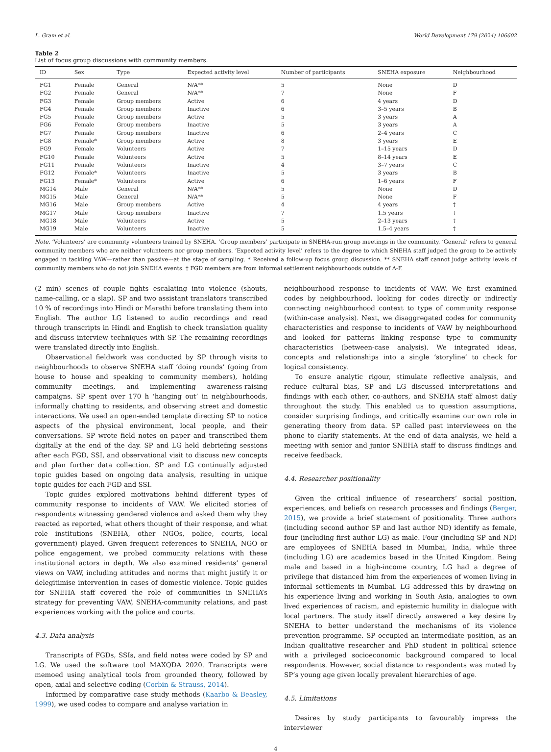L. Gram et al. World Development 179 (2024) 106602
Table 2
List of focus group discussions with community members.
| ID | Sex | Type | Expected activity level | Number of participants | SNEHA exposure | Neighbourhood |
| --- | --- | --- | --- | --- | --- | --- |
| FG1 | Female | General | N/A** | 5 | None | D |
| FG2 | Female | General | N/A** | 7 | None | F |
| FG3 | Female | Group members | Active | 6 | 4 years | D |
| FG4 | Female | Group members | Inactive | 6 | 3–5 years | B |
| FG5 | Female | Group members | Active | 5 | 3 years | A |
| FG6 | Female | Group members | Inactive | 5 | 3 years | A |
| FG7 | Female | Group members | Inactive | 6 | 2–4 years | C |
| FG8 | Female* | Group members | Active | 8 | 3 years | E |
| FG9 | Female | Volunteers | Active | 7 | 1–15 years | D |
| FG10 | Female | Volunteers | Active | 5 | 8–14 years | E |
| FG11 | Female | Volunteers | Inactive | 4 | 3–7 years | C |
| FG12 | Female* | Volunteers | Inactive | 5 | 3 years | B |
| FG13 | Female* | Volunteers | Active | 6 | 1–6 years | F |
| MG14 | Male | General | N/A** | 5 | None | D |
| MG15 | Male | General | N/A** | 5 | None | F |
| MG16 | Male | Group members | Active | 4 | 4 years | † |
| MG17 | Male | Group members | Inactive | 7 | 1.5 years | † |
| MG18 | Male | Volunteers | Active | 5 | 2–13 years | † |
| MG19 | Male | Volunteers | Inactive | 5 | 1.5–4 years | † |
Note. ‘Volunteers’ are community volunteers trained by SNEHA. ‘Group members’ participate in SNEHA-run group meetings in the community. ‘General’ refers to general community members who are neither volunteers nor group members. ‘Expected activity level’ refers to the degree to which SNEHA staff judged the group to be actively engaged in tackling VAW—rather than passive—at the stage of sampling. * Received a follow-up focus group discussion. ** SNEHA staff cannot judge activity levels of community members who do not join SNEHA events. † FGD members are from informal settlement neighbourhoods outside of A-F.
(2 min) scenes of couple fights escalating into violence (shouts, name-calling, or a slap). SP and two assistant translators transcribed 10 % of recordings into Hindi or Marathi before translating them into English. The author LG listened to audio recordings and read through transcripts in Hindi and English to check translation quality and discuss interview techniques with SP. The remaining recordings were translated directly into English.
Observational fieldwork was conducted by SP through visits to neighbourhoods to observe SNEHA staff ‘doing rounds’ (going from house to house and speaking to community members), holding community meetings, and implementing awareness-raising campaigns. SP spent over 170 h ‘hanging out’ in neighbourhoods, informally chatting to residents, and observing street and domestic interactions. We used an open-ended template directing SP to notice aspects of the physical environment, local people, and their conversations. SP wrote field notes on paper and transcribed them digitally at the end of the day. SP and LG held debriefing sessions after each FGD, SSI, and observational visit to discuss new concepts and plan further data collection. SP and LG continually adjusted topic guides based on ongoing data analysis, resulting in unique topic guides for each FGD and SSI.
Topic guides explored motivations behind different types of community response to incidents of VAW. We elicited stories of respondents witnessing gendered violence and asked them why they reacted as reported, what others thought of their response, and what role institutions (SNEHA, other NGOs, police, courts, local government) played. Given frequent references to SNEHA, NGO or police engagement, we probed community relations with these institutional actors in depth. We also examined residents’ general views on VAW, including attitudes and norms that might justify it or delegitimise intervention in cases of domestic violence. Topic guides for SNEHA staff covered the role of communities in SNEHA’s strategy for preventing VAW, SNEHA-community relations, and past experiences working with the police and courts.
4.3. Data analysis
Transcripts of FGDs, SSIs, and field notes were coded by SP and LG. We used the software tool MAXQDA 2020. Transcripts were memoed using analytical tools from grounded theory, followed by open, axial and selective coding (Corbin & Strauss, 2014).
Informed by comparative case study methods (Kaarbo & Beasley, 1999), we used codes to compare and analyse variation in
neighbourhood response to incidents of VAW. We first examined codes by neighbourhood, looking for codes directly or indirectly connecting neighbourhood context to type of community response (within-case analysis). Next, we disaggregated codes for community characteristics and response to incidents of VAW by neighbourhood and looked for patterns linking response type to community characteristics (between-case analysis). We integrated ideas, concepts and relationships into a single ‘storyline’ to check for logical consistency.
To ensure analytic rigour, stimulate reflective analysis, and reduce cultural bias, SP and LG discussed interpretations and findings with each other, co-authors, and SNEHA staff almost daily throughout the study. This enabled us to question assumptions, consider surprising findings, and critically examine our own role in generating theory from data. SP called past interviewees on the phone to clarify statements. At the end of data analysis, we held a meeting with senior and junior SNEHA staff to discuss findings and receive feedback.
4.4. Researcher positionality
Given the critical influence of researchers’ social position, experiences, and beliefs on research processes and findings (Berger, 2015), we provide a brief statement of positionality. Three authors (including second author SP and last author ND) identify as female, four (including first author LG) as male. Four (including SP and ND) are employees of SNEHA based in Mumbai, India, while three (including LG) are academics based in the United Kingdom. Being male and based in a high-income country, LG had a degree of privilege that distanced him from the experiences of women living in informal settlements in Mumbai. LG addressed this by drawing on his experience living and working in South Asia, analogies to own lived experiences of racism, and epistemic humility in dialogue with local partners. The study itself directly answered a key desire by SNEHA to better understand the mechanisms of its violence prevention programme. SP occupied an intermediate position, as an Indian qualitative researcher and PhD student in political science with a privileged socioeconomic background compared to local respondents. However, social distance to respondents was muted by SP’s young age given locally prevalent hierarchies of age.
4.5. Limitations
Desires by study participants to favourably impress the interviewer
4